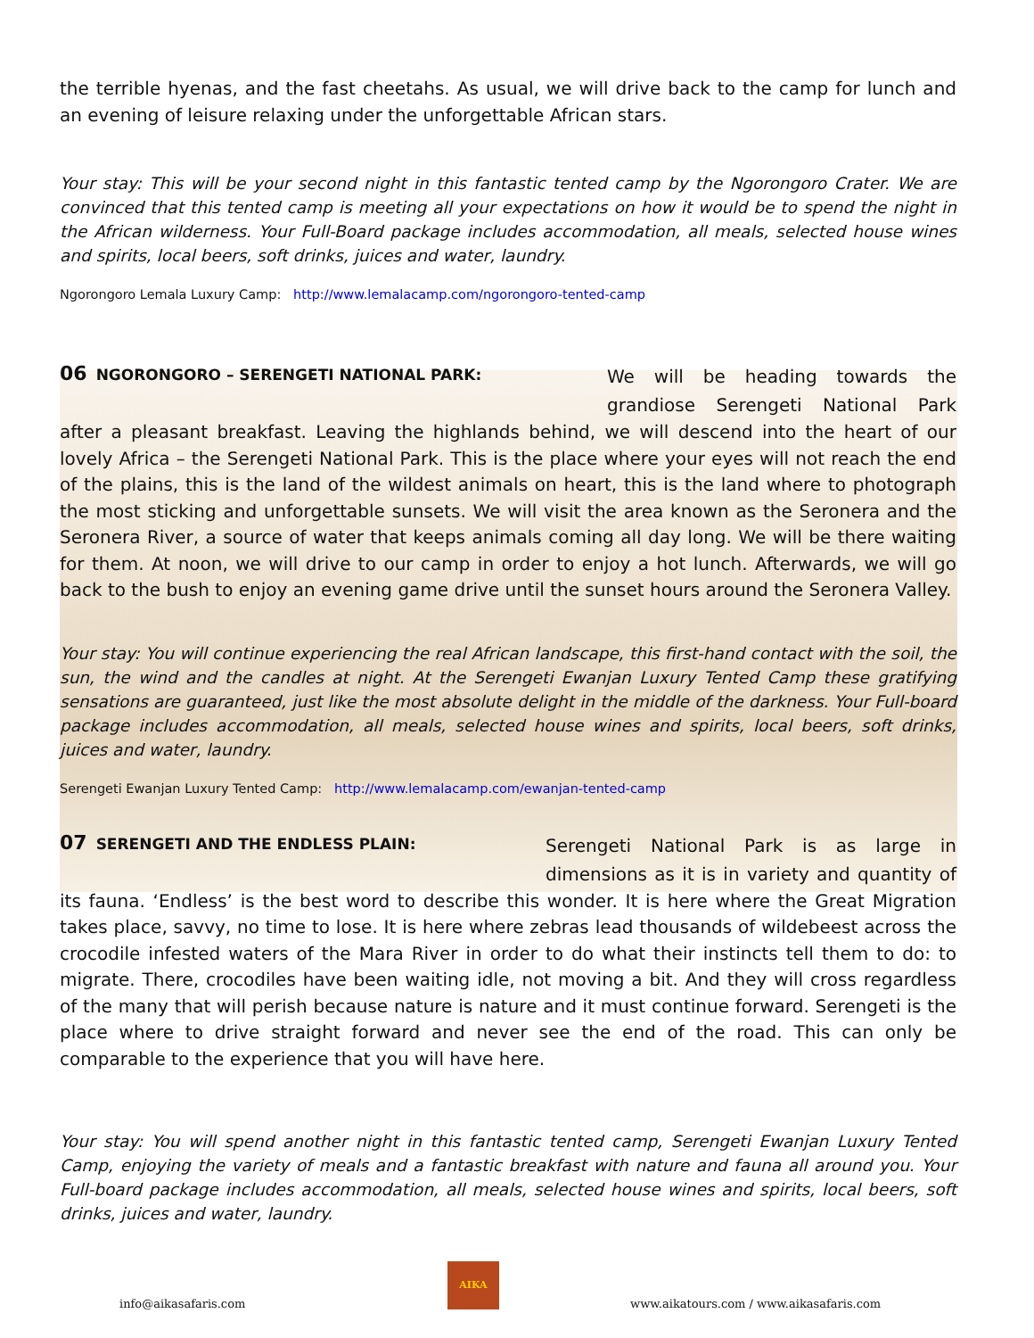the terrible hyenas, and the fast cheetahs. As usual, we will drive back to the camp for lunch and an evening of leisure relaxing under the unforgettable African stars.
Your stay: This will be your second night in this fantastic tented camp by the Ngorongoro Crater. We are convinced that this tented camp is meeting all your expectations on how it would be to spend the night in the African wilderness. Your Full-Board package includes accommodation, all meals, selected house wines and spirits, local beers, soft drinks, juices and water, laundry.
Ngorongoro Lemala Luxury Camp: http://www.lemalacamp.com/ngorongoro-tented-camp
06 NGORONGORO – SERENGETI NATIONAL PARK:
We will be heading towards the grandiose Serengeti National Park
after a pleasant breakfast. Leaving the highlands behind, we will descend into the heart of our lovely Africa – the Serengeti National Park. This is the place where your eyes will not reach the end of the plains, this is the land of the wildest animals on heart, this is the land where to photograph the most sticking and unforgettable sunsets. We will visit the area known as the Seronera and the Seronera River, a source of water that keeps animals coming all day long. We will be there waiting for them. At noon, we will drive to our camp in order to enjoy a hot lunch. Afterwards, we will go back to the bush to enjoy an evening game drive until the sunset hours around the Seronera Valley.
Your stay: You will continue experiencing the real African landscape, this first-hand contact with the soil, the sun, the wind and the candles at night. At the Serengeti Ewanjan Luxury Tented Camp these gratifying sensations are guaranteed, just like the most absolute delight in the middle of the darkness. Your Full-board package includes accommodation, all meals, selected house wines and spirits, local beers, soft drinks, juices and water, laundry.
Serengeti Ewanjan Luxury Tented Camp: http://www.lemalacamp.com/ewanjan-tented-camp
07 SERENGETI AND THE ENDLESS PLAIN:
Serengeti National Park is as large in dimensions as it is in variety and quantity of
its fauna. ‘Endless’ is the best word to describe this wonder. It is here where the Great Migration takes place, savvy, no time to lose. It is here where zebras lead thousands of wildebeest across the crocodile infested waters of the Mara River in order to do what their instincts tell them to do: to migrate. There, crocodiles have been waiting idle, not moving a bit. And they will cross regardless of the many that will perish because nature is nature and it must continue forward. Serengeti is the place where to drive straight forward and never see the end of the road. This can only be comparable to the experience that you will have here.
Your stay: You will spend another night in this fantastic tented camp, Serengeti Ewanjan Luxury Tented Camp, enjoying the variety of meals and a fantastic breakfast with nature and fauna all around you. Your Full-board package includes accommodation, all meals, selected house wines and spirits, local beers, soft drinks, juices and water, laundry.
AIKA
info@aikasafaris.com www.aikatours.com / www.aikasafaris.com